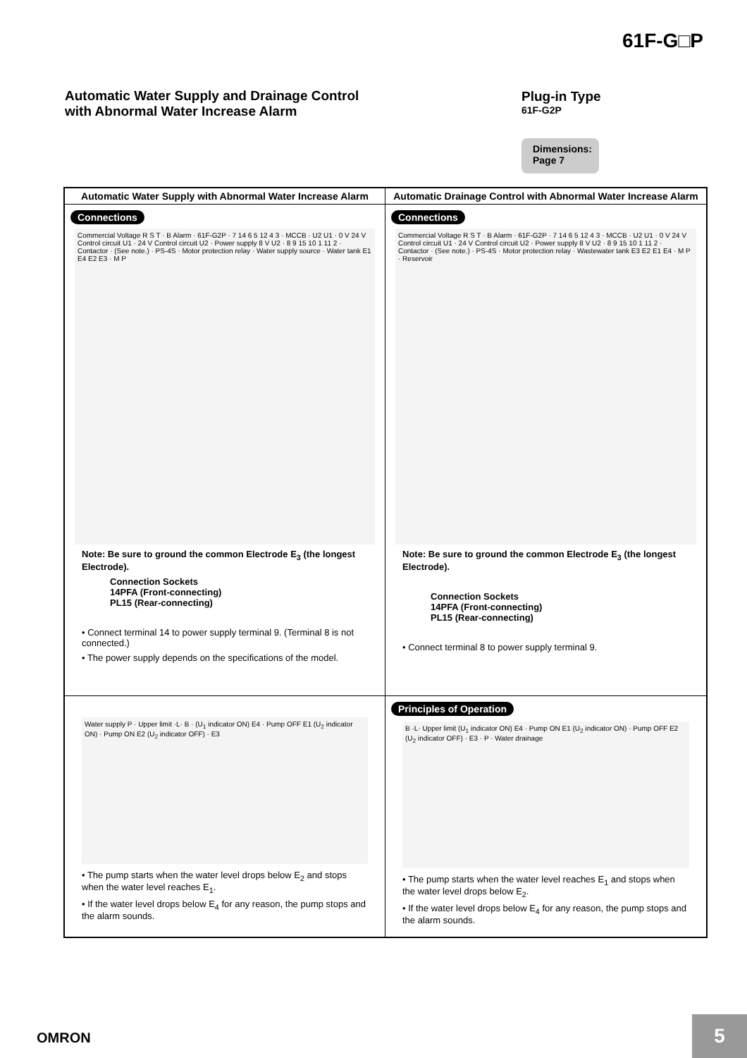61F-G□P
Automatic Water Supply and Drainage Control with Abnormal Water Increase Alarm
Plug-in Type
61F-G2P
Dimensions:
Page 7
Automatic Water Supply with Abnormal Water Increase Alarm
Connections
Commercial Voltage R S T · B Alarm · 61F-G2P · 7 14 6 5 12 4 3 · MCCB · U2 U1 · 0 V 24 V Control circuit U1 · 24 V Control circuit U2 · Power supply 8 V U2 · 8 9 15 10 1 11 2 · Contactor · (See note.) · PS-4S · Motor protection relay · Water supply source · Water tank E1 E4 E2 E3 · M P
Note: Be sure to ground the common Electrode E<sub>3</sub> (the longest Electrode).
Connection Sockets
14PFA (Front-connecting)
PL15 (Rear-connecting)
• Connect terminal 14 to power supply terminal 9. (Terminal 8 is not connected.)
• The power supply depends on the specifications of the model.
Automatic Drainage Control with Abnormal Water Increase Alarm
Connections
Commercial Voltage R S T · B Alarm · 61F-G2P · 7 14 6 5 12 4 3 · MCCB · U2 U1 · 0 V 24 V Control circuit U1 · 24 V Control circuit U2 · Power supply 8 V U2 · 8 9 15 10 1 11 2 · Contactor · (See note.) · PS-4S · Motor protection relay · Wastewater tank E3 E2 E1 E4 · M P · Reservoir
Note: Be sure to ground the common Electrode E<sub>3</sub> (the longest Electrode).
Connection Sockets
14PFA (Front-connecting)
PL15 (Rear-connecting)
• Connect terminal 8 to power supply terminal 9.
Water supply P · Upper limit ·L· B · (U<sub>1</sub> indicator ON) E4 · Pump OFF E1 (U<sub>2</sub> indicator ON) · Pump ON E2 (U<sub>2</sub> indicator OFF) · E3
• The pump starts when the water level drops below E<sub>2</sub> and stops when the water level reaches E<sub>1</sub>.
• If the water level drops below E<sub>4</sub> for any reason, the pump stops and the alarm sounds.
Principles of Operation
B ·L· Upper limit (U<sub>1</sub> indicator ON) E4 · Pump ON E1 (U<sub>2</sub> indicator ON) · Pump OFF E2 (U<sub>2</sub> indicator OFF) · E3 · P · Water drainage
• The pump starts when the water level reaches E<sub>1</sub> and stops when the water level drops below E<sub>2</sub>.
• If the water level drops below E<sub>4</sub> for any reason, the pump stops and the alarm sounds.
OMRON
5